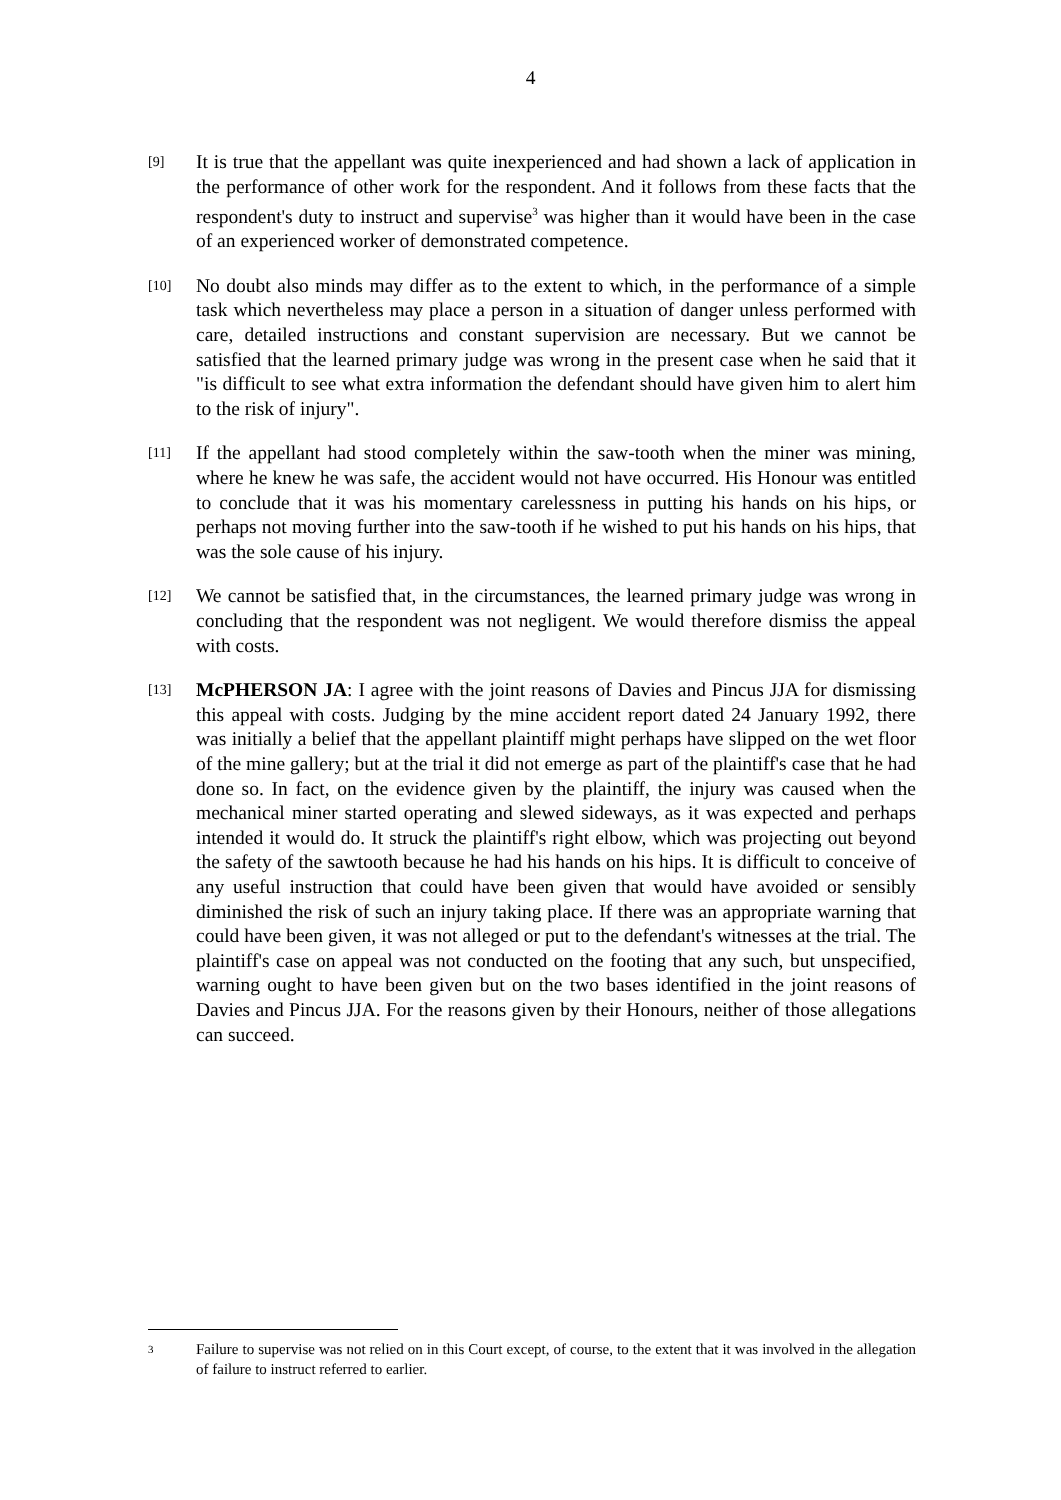4
[9]
It is true that the appellant was quite inexperienced and had shown a lack of application in the performance of other work for the respondent. And it follows from these facts that the respondent's duty to instruct and supervise<sup>3</sup> was higher than it would have been in the case of an experienced worker of demonstrated competence.
[10]
No doubt also minds may differ as to the extent to which, in the performance of a simple task which nevertheless may place a person in a situation of danger unless performed with care, detailed instructions and constant supervision are necessary. But we cannot be satisfied that the learned primary judge was wrong in the present case when he said that it "is difficult to see what extra information the defendant should have given him to alert him to the risk of injury".
[11]
If the appellant had stood completely within the saw-tooth when the miner was mining, where he knew he was safe, the accident would not have occurred. His Honour was entitled to conclude that it was his momentary carelessness in putting his hands on his hips, or perhaps not moving further into the saw-tooth if he wished to put his hands on his hips, that was the sole cause of his injury.
[12]
We cannot be satisfied that, in the circumstances, the learned primary judge was wrong in concluding that the respondent was not negligent. We would therefore dismiss the appeal with costs.
[13]
McPHERSON JA: I agree with the joint reasons of Davies and Pincus JJA for dismissing this appeal with costs. Judging by the mine accident report dated 24 January 1992, there was initially a belief that the appellant plaintiff might perhaps have slipped on the wet floor of the mine gallery; but at the trial it did not emerge as part of the plaintiff's case that he had done so. In fact, on the evidence given by the plaintiff, the injury was caused when the mechanical miner started operating and slewed sideways, as it was expected and perhaps intended it would do. It struck the plaintiff's right elbow, which was projecting out beyond the safety of the sawtooth because he had his hands on his hips. It is difficult to conceive of any useful instruction that could have been given that would have avoided or sensibly diminished the risk of such an injury taking place. If there was an appropriate warning that could have been given, it was not alleged or put to the defendant's witnesses at the trial. The plaintiff's case on appeal was not conducted on the footing that any such, but unspecified, warning ought to have been given but on the two bases identified in the joint reasons of Davies and Pincus JJA. For the reasons given by their Honours, neither of those allegations can succeed.
3
Failure to supervise was not relied on in this Court except, of course, to the extent that it was involved in the allegation of failure to instruct referred to earlier.